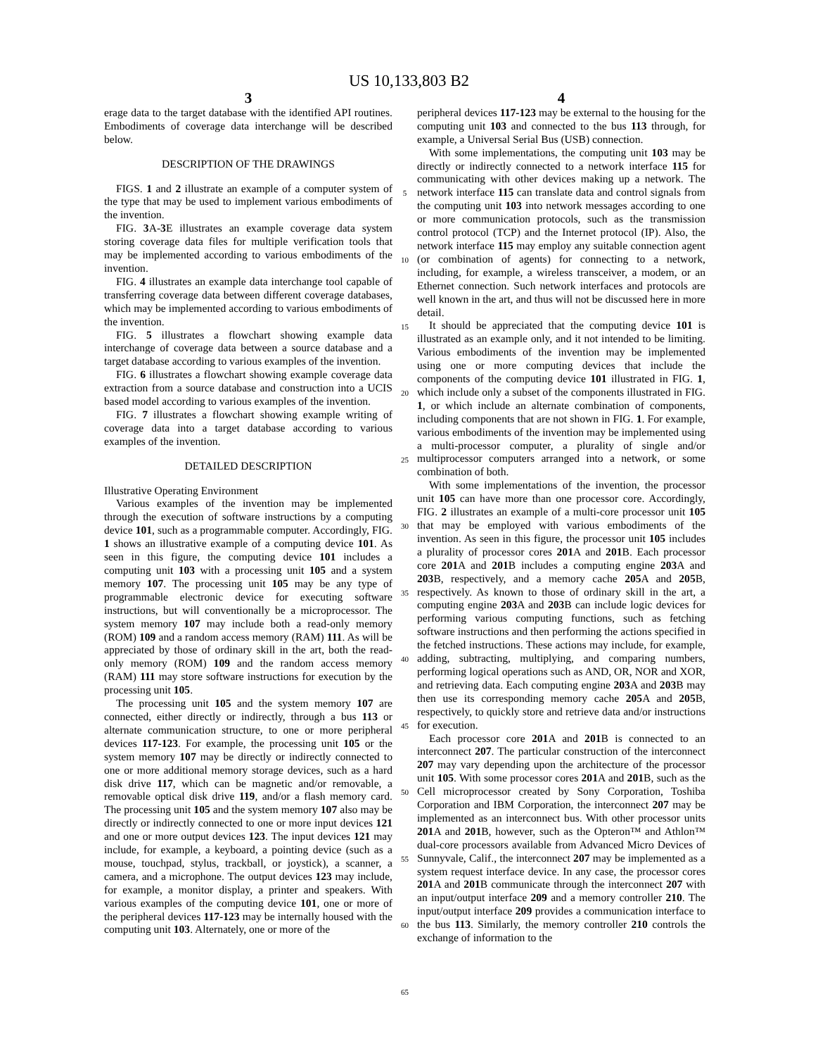US 10,133,803 B2
3
erage data to the target database with the identified API routines. Embodiments of coverage data interchange will be described below.
DESCRIPTION OF THE DRAWINGS
FIGS. 1 and 2 illustrate an example of a computer system of the type that may be used to implement various embodiments of the invention.
FIG. 3 A-3 E illustrates an example coverage data system storing coverage data files for multiple verification tools that may be implemented according to various embodiments of the invention.
FIG. 4 illustrates an example data interchange tool capable of transferring coverage data between different coverage databases, which may be implemented according to various embodiments of the invention.
FIG. 5 illustrates a flowchart showing example data interchange of coverage data between a source database and a target database according to various examples of the invention.
FIG. 6 illustrates a flowchart showing example coverage data extraction from a source database and construction into a UCIS based model according to various examples of the invention.
FIG. 7 illustrates a flowchart showing example writing of coverage data into a target database according to various examples of the invention.
DETAILED DESCRIPTION
Illustrative Operating Environment
Various examples of the invention may be implemented through the execution of software instructions by a computing device 101, such as a programmable computer. Accordingly, FIG. 1 shows an illustrative example of a computing device 101. As seen in this figure, the computing device 101 includes a computing unit 103 with a processing unit 105 and a system memory 107. The processing unit 105 may be any type of programmable electronic device for executing software instructions, but will conventionally be a microprocessor. The system memory 107 may include both a read-only memory (ROM) 109 and a random access memory (RAM) 111. As will be appreciated by those of ordinary skill in the art, both the read-only memory (ROM) 109 and the random access memory (RAM) 111 may store software instructions for execution by the processing unit 105.
The processing unit 105 and the system memory 107 are connected, either directly or indirectly, through a bus 113 or alternate communication structure, to one or more peripheral devices 117-123. For example, the processing unit 105 or the system memory 107 may be directly or indirectly connected to one or more additional memory storage devices, such as a hard disk drive 117, which can be magnetic and/or removable, a removable optical disk drive 119, and/or a flash memory card. The processing unit 105 and the system memory 107 also may be directly or indirectly connected to one or more input devices 121 and one or more output devices 123. The input devices 121 may include, for example, a keyboard, a pointing device (such as a mouse, touchpad, stylus, trackball, or joystick), a scanner, a camera, and a microphone. The output devices 123 may include, for example, a monitor display, a printer and speakers. With various examples of the computing device 101, one or more of the peripheral devices 117-123 may be internally housed with the computing unit 103. Alternately, one or more of the
5
10
15
20
25
30
35
40
45
50
55
60
65
4
peripheral devices 117-123 may be external to the housing for the computing unit 103 and connected to the bus 113 through, for example, a Universal Serial Bus (USB) connection.
With some implementations, the computing unit 103 may be directly or indirectly connected to a network interface 115 for communicating with other devices making up a network. The network interface 115 can translate data and control signals from the computing unit 103 into network messages according to one or more communication protocols, such as the transmission control protocol (TCP) and the Internet protocol (IP). Also, the network interface 115 may employ any suitable connection agent (or combination of agents) for connecting to a network, including, for example, a wireless transceiver, a modem, or an Ethernet connection. Such network interfaces and protocols are well known in the art, and thus will not be discussed here in more detail.
It should be appreciated that the computing device 101 is illustrated as an example only, and it not intended to be limiting. Various embodiments of the invention may be implemented using one or more computing devices that include the components of the computing device 101 illustrated in FIG. 1, which include only a subset of the components illustrated in FIG. 1, or which include an alternate combination of components, including components that are not shown in FIG. 1. For example, various embodiments of the invention may be implemented using a multi-processor computer, a plurality of single and/or multiprocessor computers arranged into a network, or some combination of both.
With some implementations of the invention, the processor unit 105 can have more than one processor core. Accordingly, FIG. 2 illustrates an example of a multi-core processor unit 105 that may be employed with various embodiments of the invention. As seen in this figure, the processor unit 105 includes a plurality of processor cores 201 A and 201 B. Each processor core 201 A and 201 B includes a computing engine 203 A and 203 B, respectively, and a memory cache 205 A and 205 B, respectively. As known to those of ordinary skill in the art, a computing engine 203 A and 203 B can include logic devices for performing various computing functions, such as fetching software instructions and then performing the actions specified in the fetched instructions. These actions may include, for example, adding, subtracting, multiplying, and comparing numbers, performing logical operations such as AND, OR, NOR and XOR, and retrieving data. Each computing engine 203 A and 203 B may then use its corresponding memory cache 205 A and 205 B, respectively, to quickly store and retrieve data and/or instructions for execution.
Each processor core 201 A and 201 B is connected to an interconnect 207. The particular construction of the interconnect 207 may vary depending upon the architecture of the processor unit 105. With some processor cores 201 A and 201 B, such as the Cell microprocessor created by Sony Corporation, Toshiba Corporation and IBM Corporation, the interconnect 207 may be implemented as an interconnect bus. With other processor units 201 A and 201 B, however, such as the Opteron™ and Athlon™ dual-core processors available from Advanced Micro Devices of Sunnyvale, Calif., the interconnect 207 may be implemented as a system request interface device. In any case, the processor cores 201 A and 201 B communicate through the interconnect 207 with an input/output interface 209 and a memory controller 210. The input/output interface 209 provides a communication interface to the bus 113. Similarly, the memory controller 210 controls the exchange of information to the